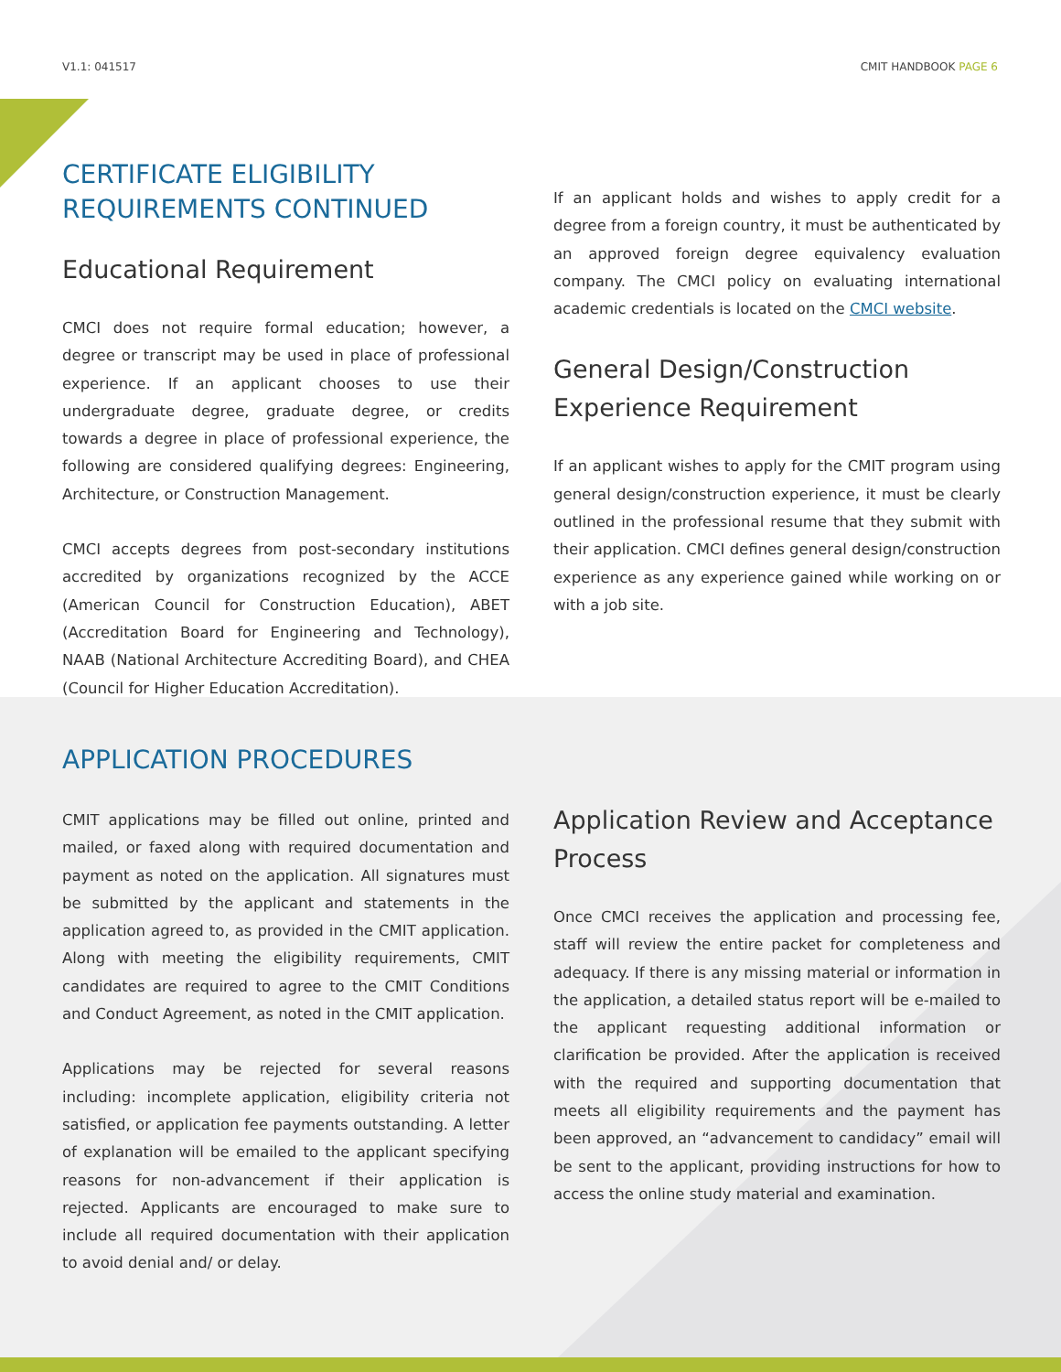V1.1: 041517 CMIT HANDBOOK PAGE 6
CERTIFICATE ELIGIBILITY
REQUIREMENTS CONTINUED
Educational Requirement
CMCI does not require formal education; however, a degree or transcript may be used in place of professional experience. If an applicant chooses to use their undergraduate degree, graduate degree, or credits towards a degree in place of professional experience, the following are considered qualifying degrees: Engineering, Architecture, or Construction Management.
CMCI accepts degrees from post-secondary institutions accredited by organizations recognized by the ACCE (American Council for Construction Education), ABET (Accreditation Board for Engineering and Technology), NAAB (National Architecture Accrediting Board), and CHEA (Council for Higher Education Accreditation).
If an applicant holds and wishes to apply credit for a degree from a foreign country, it must be authenticated by an approved foreign degree equivalency evaluation company. The CMCI policy on evaluating international academic credentials is located on the CMCI website.
General Design/Construction Experience Requirement
If an applicant wishes to apply for the CMIT program using general design/construction experience, it must be clearly outlined in the professional resume that they submit with their application. CMCI defines general design/construction experience as any experience gained while working on or with a job site.
APPLICATION PROCEDURES
CMIT applications may be filled out online, printed and mailed, or faxed along with required documentation and payment as noted on the application. All signatures must be submitted by the applicant and statements in the application agreed to, as provided in the CMIT application. Along with meeting the eligibility requirements, CMIT candidates are required to agree to the CMIT Conditions and Conduct Agreement, as noted in the CMIT application.
Applications may be rejected for several reasons including: incomplete application, eligibility criteria not satisfied, or application fee payments outstanding. A letter of explanation will be emailed to the applicant specifying reasons for non-advancement if their application is rejected. Applicants are encouraged to make sure to include all required documentation with their application to avoid denial and/ or delay.
Application Review and Acceptance Process
Once CMCI receives the application and processing fee, staff will review the entire packet for completeness and adequacy. If there is any missing material or information in the application, a detailed status report will be e-mailed to the applicant requesting additional information or clarification be provided. After the application is received with the required and supporting documentation that meets all eligibility requirements and the payment has been approved, an “advancement to candidacy” email will be sent to the applicant, providing instructions for how to access the online study material and examination.